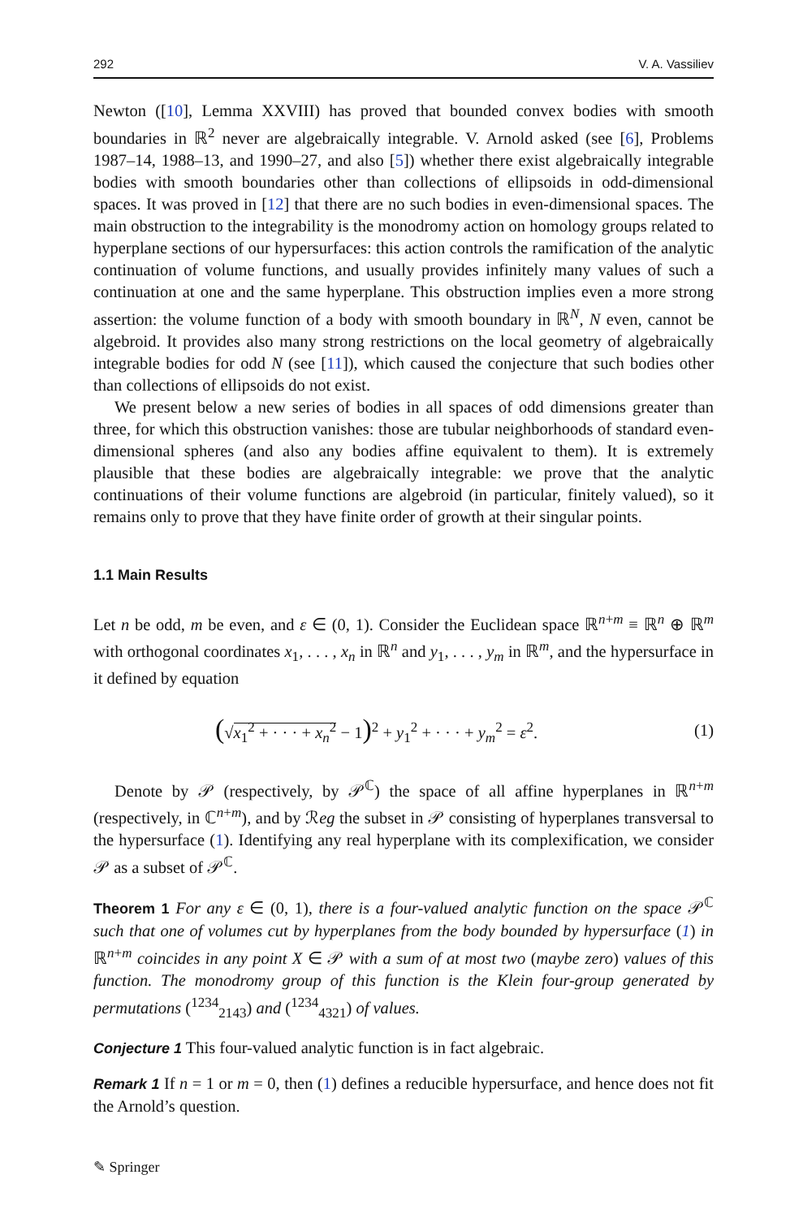292 V. A. Vassiliev
Newton ([10], Lemma XXVIII) has proved that bounded convex bodies with smooth boundaries in ℝ<sup>2</sup> never are algebraically integrable. V. Arnold asked (see [6], Problems 1987–14, 1988–13, and 1990–27, and also [5]) whether there exist algebraically integrable bodies with smooth boundaries other than collections of ellipsoids in odd-dimensional spaces. It was proved in [12] that there are no such bodies in even-dimensional spaces. The main obstruction to the integrability is the monodromy action on homology groups related to hyperplane sections of our hypersurfaces: this action controls the ramification of the analytic continuation of volume functions, and usually provides infinitely many values of such a continuation at one and the same hyperplane. This obstruction implies even a more strong assertion: the volume function of a body with smooth boundary in ℝ<sup>N</sup>, N even, cannot be algebroid. It provides also many strong restrictions on the local geometry of algebraically integrable bodies for odd N (see [11]), which caused the conjecture that such bodies other than collections of ellipsoids do not exist.
We present below a new series of bodies in all spaces of odd dimensions greater than three, for which this obstruction vanishes: those are tubular neighborhoods of standard even-dimensional spheres (and also any bodies affine equivalent to them). It is extremely plausible that these bodies are algebraically integrable: we prove that the analytic continuations of their volume functions are algebroid (in particular, finitely valued), so it remains only to prove that they have finite order of growth at their singular points.
1.1 Main Results
Let n be odd, m be even, and ε ∈ (0, 1). Consider the Euclidean space ℝ<sup>n+m</sup> ≡ ℝ<sup>n</sup> ⊕ ℝ<sup>m</sup> with orthogonal coordinates x<sub>1</sub>, . . . , x<sub>n</sub> in ℝ<sup>n</sup> and y<sub>1</sub>, . . . , y<sub>m</sub> in ℝ<sup>m</sup>, and the hypersurface in it defined by equation
(√x<sub>1</sub><sup>2</sup> + · · · + x<sub>n</sub><sup>2</sup> − 1)<sup>2</sup> + y<sub>1</sub><sup>2</sup> + · · · + y<sub>m</sub><sup>2</sup> = ε<sup>2</sup>. (1)
Denote by 𝒫 (respectively, by 𝒫<sup>ℂ</sup>) the space of all affine hyperplanes in ℝ<sup>n+m</sup> (respectively, in ℂ<sup>n+m</sup>), and by ℛeg the subset in 𝒫 consisting of hyperplanes transversal to the hypersurface (1). Identifying any real hyperplane with its complexification, we consider 𝒫 as a subset of 𝒫<sup>ℂ</sup>.
Theorem 1 For any ε ∈ (0, 1), there is a four-valued analytic function on the space 𝒫<sup>ℂ</sup> such that one of volumes cut by hyperplanes from the body bounded by hypersurface (1) in ℝ<sup>n+m</sup> coincides in any point X ∈ 𝒫 with a sum of at most two (maybe zero) values of this function. The monodromy group of this function is the Klein four-group generated by permutations (<sup>1234</sup><sub>2143</sub>) and (<sup>1234</sup><sub>4321</sub>) of values.
Conjecture 1 This four-valued analytic function is in fact algebraic.
Remark 1 If n = 1 or m = 0, then (1) defines a reducible hypersurface, and hence does not fit the Arnold’s question.
✎ Springer